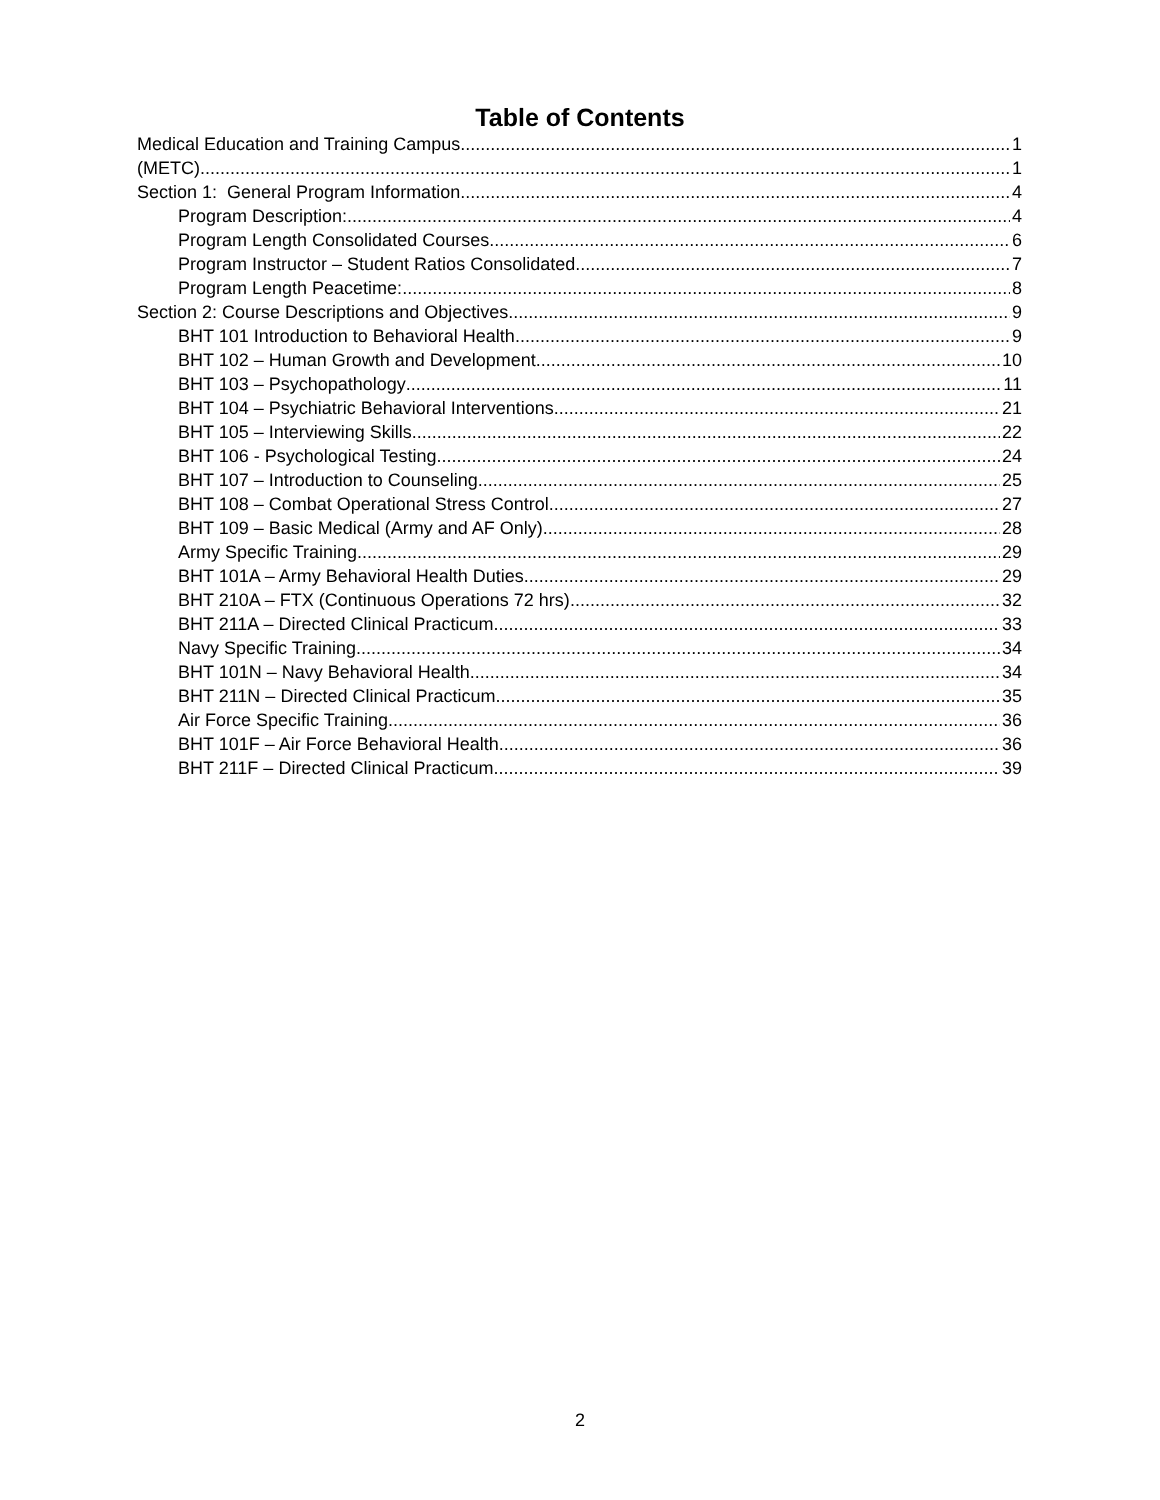Table of Contents
Medical Education and Training Campus 1
(METC) 1
Section 1: General Program Information 4
Program Description: 4
Program Length Consolidated Courses 6
Program Instructor – Student Ratios Consolidated 7
Program Length Peacetime: 8
Section 2: Course Descriptions and Objectives 9
BHT 101 Introduction to Behavioral Health 9
BHT 102 – Human Growth and Development 10
BHT 103 – Psychopathology 11
BHT 104 – Psychiatric Behavioral Interventions 21
BHT 105 – Interviewing Skills 22
BHT 106 - Psychological Testing 24
BHT 107 – Introduction to Counseling 25
BHT 108 – Combat Operational Stress Control 27
BHT 109 – Basic Medical (Army and AF Only) 28
Army Specific Training 29
BHT 101A – Army Behavioral Health Duties 29
BHT 210A – FTX (Continuous Operations 72 hrs) 32
BHT 211A – Directed Clinical Practicum 33
Navy Specific Training 34
BHT 101N – Navy Behavioral Health 34
BHT 211N – Directed Clinical Practicum 35
Air Force Specific Training 36
BHT 101F – Air Force Behavioral Health 36
BHT 211F – Directed Clinical Practicum 39
2